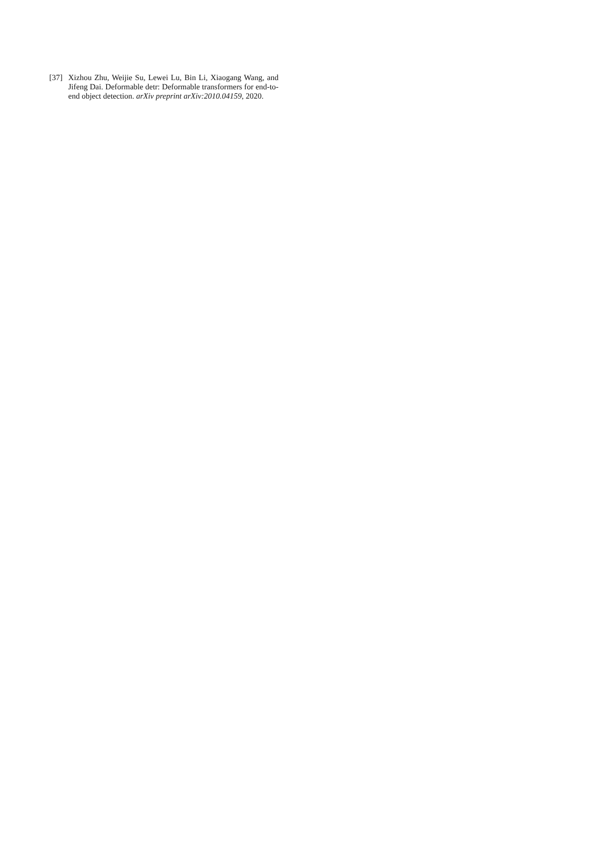[37] Xizhou Zhu, Weijie Su, Lewei Lu, Bin Li, Xiaogang Wang, and Jifeng Dai. Deformable detr: Deformable transformers for end-to-end object detection. arXiv preprint arXiv:2010.04159, 2020.